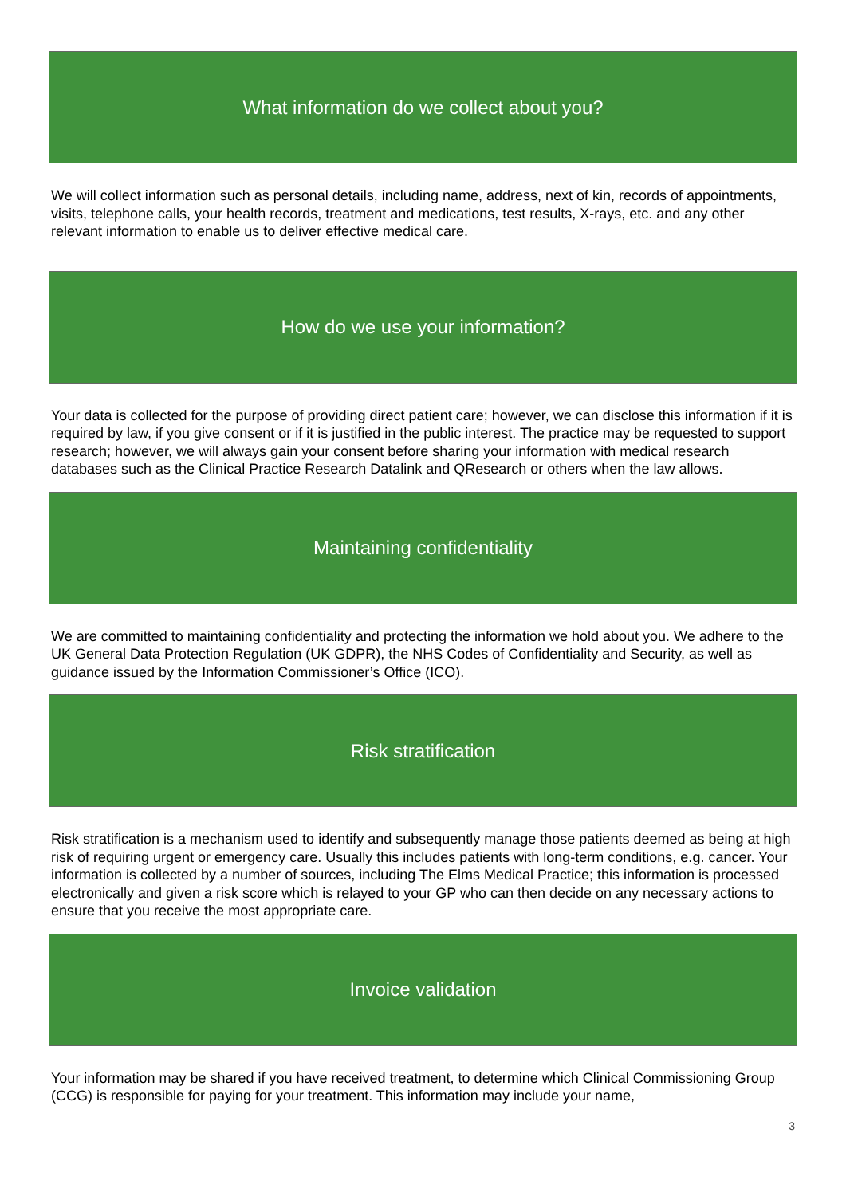What information do we collect about you?
We will collect information such as personal details, including name, address, next of kin, records of appointments, visits, telephone calls, your health records, treatment and medications, test results, X-rays, etc. and any other relevant information to enable us to deliver effective medical care.
How do we use your information?
Your data is collected for the purpose of providing direct patient care; however, we can disclose this information if it is required by law, if you give consent or if it is justified in the public interest. The practice may be requested to support research; however, we will always gain your consent before sharing your information with medical research databases such as the Clinical Practice Research Datalink and QResearch or others when the law allows.
Maintaining confidentiality
We are committed to maintaining confidentiality and protecting the information we hold about you. We adhere to the UK General Data Protection Regulation (UK GDPR), the NHS Codes of Confidentiality and Security, as well as guidance issued by the Information Commissioner’s Office (ICO).
Risk stratification
Risk stratification is a mechanism used to identify and subsequently manage those patients deemed as being at high risk of requiring urgent or emergency care. Usually this includes patients with long-term conditions, e.g. cancer. Your information is collected by a number of sources, including The Elms Medical Practice; this information is processed electronically and given a risk score which is relayed to your GP who can then decide on any necessary actions to ensure that you receive the most appropriate care.
Invoice validation
Your information may be shared if you have received treatment, to determine which Clinical Commissioning Group (CCG) is responsible for paying for your treatment. This information may include your name,
3